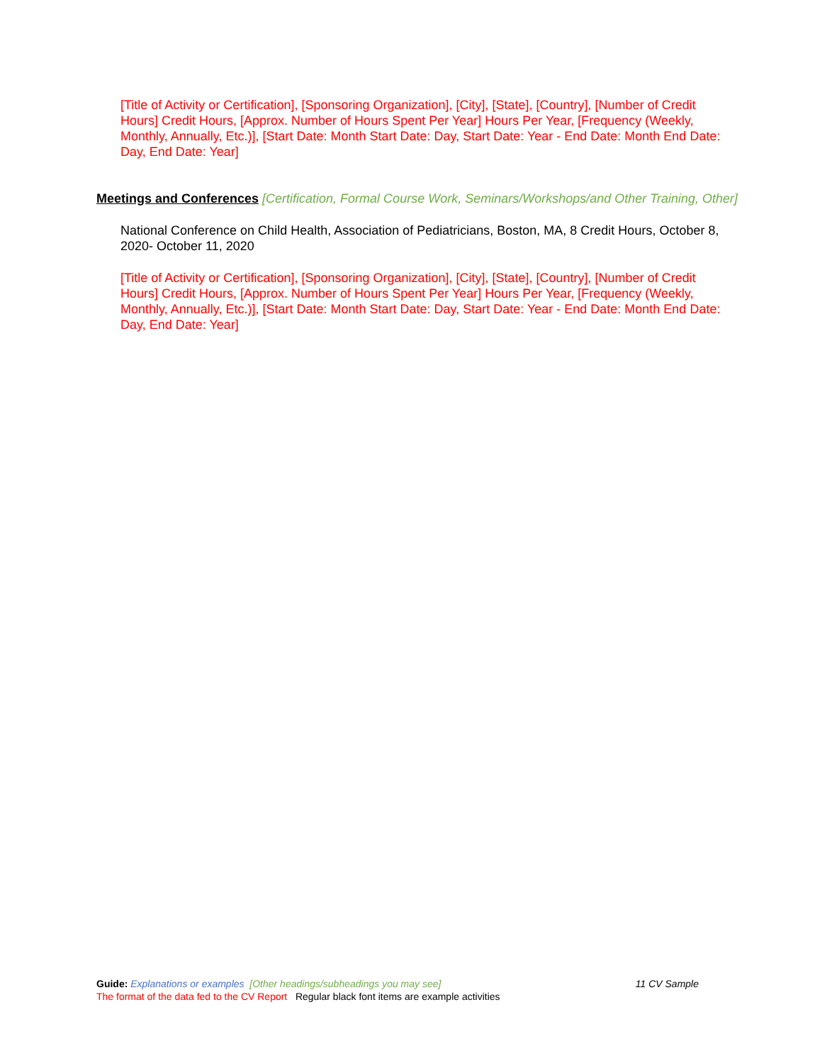[Title of Activity or Certification], [Sponsoring Organization], [City], [State], [Country], [Number of Credit Hours] Credit Hours, [Approx. Number of Hours Spent Per Year] Hours Per Year, [Frequency (Weekly, Monthly, Annually, Etc.)], [Start Date: Month Start Date: Day, Start Date: Year - End Date: Month End Date: Day, End Date: Year]
Meetings and Conferences [Certification, Formal Course Work, Seminars/Workshops/and Other Training, Other]
National Conference on Child Health, Association of Pediatricians, Boston, MA, 8 Credit Hours, October 8, 2020- October 11, 2020
[Title of Activity or Certification], [Sponsoring Organization], [City], [State], [Country], [Number of Credit Hours] Credit Hours, [Approx. Number of Hours Spent Per Year] Hours Per Year, [Frequency (Weekly, Monthly, Annually, Etc.)], [Start Date: Month Start Date: Day, Start Date: Year - End Date: Month End Date: Day, End Date: Year]
Guide: Explanations or examples [Other headings/subheadings you may see] 11 CV Sample
The format of the data fed to the CV Report Regular black font items are example activities